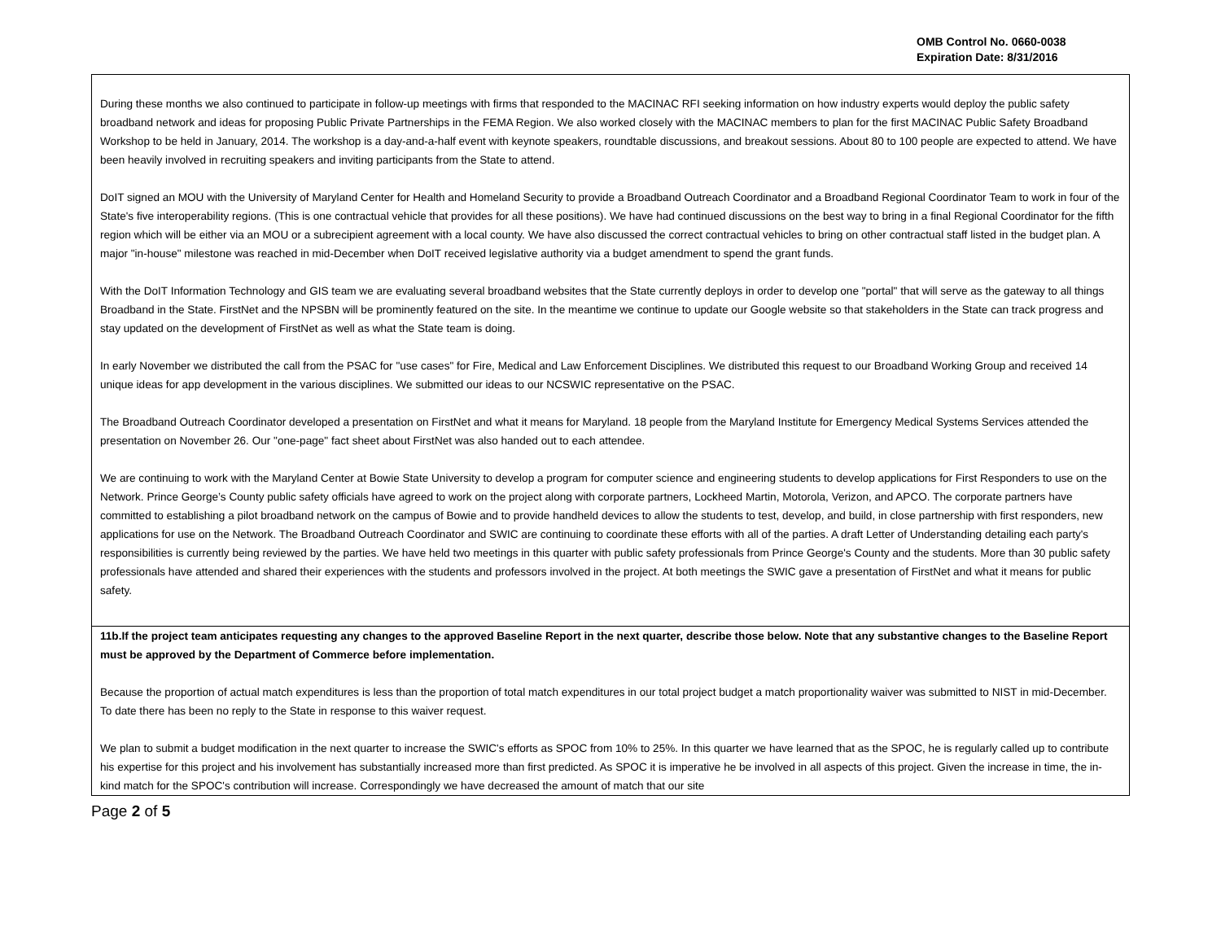OMB Control No. 0660-0038
Expiration Date: 8/31/2016
| During these months we also continued to participate in follow-up meetings with firms that responded to the MACINAC RFI seeking information on how industry experts would deploy the public safety broadband network and ideas for proposing Public Private Partnerships in the FEMA Region. We also worked closely with the MACINAC members to plan for the first MACINAC Public Safety Broadband Workshop to be held in January, 2014. The workshop is a day-and-a-half event with keynote speakers, roundtable discussions, and breakout sessions. About 80 to 100 people are expected to attend. We have been heavily involved in recruiting speakers and inviting participants from the State to attend. DoIT signed an MOU with the University of Maryland Center for Health and Homeland Security to provide a Broadband Outreach Coordinator and a Broadband Regional Coordinator Team to work in four of the State's five interoperability regions. (This is one contractual vehicle that provides for all these positions). We have had continued discussions on the best way to bring in a final Regional Coordinator for the fifth region which will be either via an MOU or a subrecipient agreement with a local county. We have also discussed the correct contractual vehicles to bring on other contractual staff listed in the budget plan. A major "in-house" milestone was reached in mid-December when DoIT received legislative authority via a budget amendment to spend the grant funds. With the DoIT Information Technology and GIS team we are evaluating several broadband websites that the State currently deploys in order to develop one "portal" that will serve as the gateway to all things Broadband in the State. FirstNet and the NPSBN will be prominently featured on the site. In the meantime we continue to update our Google website so that stakeholders in the State can track progress and stay updated on the development of FirstNet as well as what the State team is doing. In early November we distributed the call from the PSAC for "use cases" for Fire, Medical and Law Enforcement Disciplines. We distributed this request to our Broadband Working Group and received 14 unique ideas for app development in the various disciplines. We submitted our ideas to our NCSWIC representative on the PSAC. The Broadband Outreach Coordinator developed a presentation on FirstNet and what it means for Maryland. 18 people from the Maryland Institute for Emergency Medical Systems Services attended the presentation on November 26. Our "one-page" fact sheet about FirstNet was also handed out to each attendee. We are continuing to work with the Maryland Center at Bowie State University to develop a program for computer science and engineering students to develop applications for First Responders to use on the Network. Prince George’s County public safety officials have agreed to work on the project along with corporate partners, Lockheed Martin, Motorola, Verizon, and APCO. The corporate partners have committed to establishing a pilot broadband network on the campus of Bowie and to provide handheld devices to allow the students to test, develop, and build, in close partnership with first responders, new applications for use on the Network. The Broadband Outreach Coordinator and SWIC are continuing to coordinate these efforts with all of the parties. A draft Letter of Understanding detailing each party's responsibilities is currently being reviewed by the parties. We have held two meetings in this quarter with public safety professionals from Prince George's County and the students. More than 30 public safety professionals have attended and shared their experiences with the students and professors involved in the project. At both meetings the SWIC gave a presentation of FirstNet and what it means for public safety. |
| 11b.If the project team anticipates requesting any changes to the approved Baseline Report in the next quarter, describe those below. Note that any substantive changes to the Baseline Report must be approved by the Department of Commerce before implementation. Because the proportion of actual match expenditures is less than the proportion of total match expenditures in our total project budget a match proportionality waiver was submitted to NIST in mid-December. To date there has been no reply to the State in response to this waiver request. We plan to submit a budget modification in the next quarter to increase the SWIC's efforts as SPOC from 10% to 25%. In this quarter we have learned that as the SPOC, he is regularly called up to contribute his expertise for this project and his involvement has substantially increased more than first predicted. As SPOC it is imperative he be involved in all aspects of this project. Given the increase in time, the in-kind match for the SPOC's contribution will increase. Correspondingly we have decreased the amount of match that our site |
Page 2 of 5